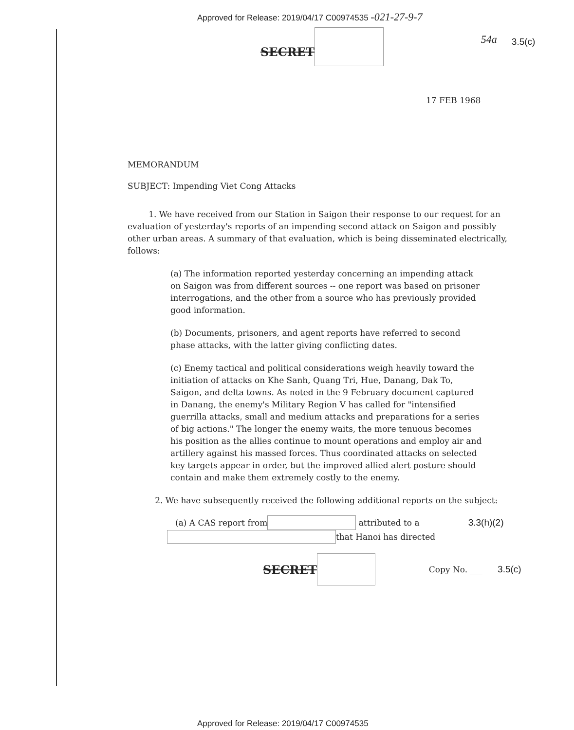Approved for Release: 2019/04/17 C00974535 -021-27-9-7
SECRET 54a 3.5(c)
17 FEB 1968
MEMORANDUM
SUBJECT: Impending Viet Cong Attacks
1. We have received from our Station in Saigon their response to our request for an evaluation of yesterday's reports of an impending second attack on Saigon and possibly other urban areas. A summary of that evaluation, which is being disseminated electrically, follows:
(a) The information reported yesterday concerning an impending attack on Saigon was from different sources -- one report was based on prisoner interrogations, and the other from a source who has previously provided good information.
(b) Documents, prisoners, and agent reports have referred to second phase attacks, with the latter giving conflicting dates.
(c) Enemy tactical and political considerations weigh heavily toward the initiation of attacks on Khe Sanh, Quang Tri, Hue, Danang, Dak To, Saigon, and delta towns. As noted in the 9 February document captured in Danang, the enemy's Military Region V has called for "intensified guerrilla attacks, small and medium attacks and preparations for a series of big actions." The longer the enemy waits, the more tenuous becomes his position as the allies continue to mount operations and employ air and artillery against his massed forces. Thus coordinated attacks on selected key targets appear in order, but the improved allied alert posture should contain and make them extremely costly to the enemy.
2. We have subsequently received the following additional reports on the subject:
(a) A CAS report from attributed to a 3.3(h)(2)
that Hanoi has directed
SECRET Copy No. ___ 3.5(c)
Approved for Release: 2019/04/17 C00974535